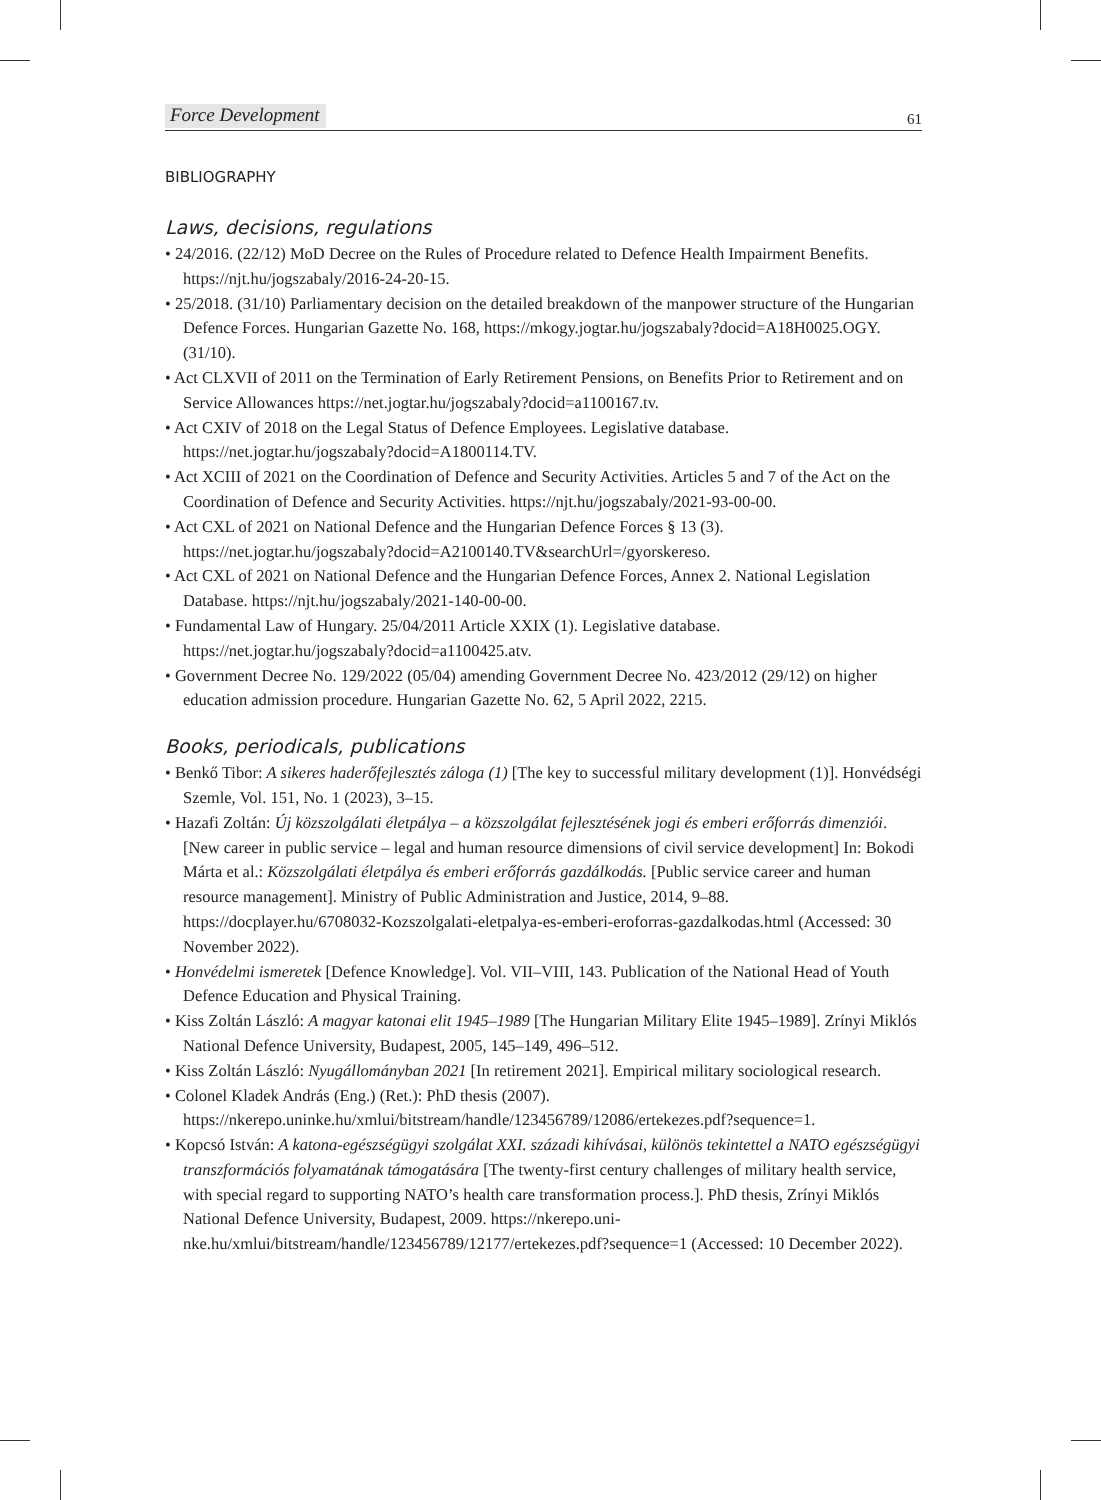Force Development 61
BIBLIOGRAPHY
Laws, decisions, regulations
• 24/2016. (22/12) MoD Decree on the Rules of Procedure related to Defence Health Impairment Benefits. https://njt.hu/jogszabaly/2016-24-20-15.
• 25/2018. (31/10) Parliamentary decision on the detailed breakdown of the manpower structure of the Hungarian Defence Forces. Hungarian Gazette No. 168, https://mkogy.jogtar.hu/jogszabaly?docid=A18H0025.OGY. (31/10).
• Act CLXVII of 2011 on the Termination of Early Retirement Pensions, on Benefits Prior to Retirement and on Service Allowances https://net.jogtar.hu/jogszabaly?docid=a1100167.tv.
• Act CXIV of 2018 on the Legal Status of Defence Employees. Legislative database. https://net.jogtar.hu/jogszabaly?docid=A1800114.TV.
• Act XCIII of 2021 on the Coordination of Defence and Security Activities. Articles 5 and 7 of the Act on the Coordination of Defence and Security Activities. https://njt.hu/jogszabaly/2021-93-00-00.
• Act CXL of 2021 on National Defence and the Hungarian Defence Forces § 13 (3). https://net.jogtar.hu/jogszabaly?docid=A2100140.TV&searchUrl=/gyorskereso.
• Act CXL of 2021 on National Defence and the Hungarian Defence Forces, Annex 2. National Legislation Database. https://njt.hu/jogszabaly/2021-140-00-00.
• Fundamental Law of Hungary. 25/04/2011 Article XXIX (1). Legislative database. https://net.jogtar.hu/jogszabaly?docid=a1100425.atv.
• Government Decree No. 129/2022 (05/04) amending Government Decree No. 423/2012 (29/12) on higher education admission procedure. Hungarian Gazette No. 62, 5 April 2022, 2215.
Books, periodicals, publications
• Benkő Tibor: A sikeres haderőfejlesztés záloga (1) [The key to successful military development (1)]. Honvédségi Szemle, Vol. 151, No. 1 (2023), 3–15.
• Hazafi Zoltán: Új közszolgálati életpálya – a közszolgálat fejlesztésének jogi és emberi erőforrás dimenziói. [New career in public service – legal and human resource dimensions of civil service development] In: Bokodi Márta et al.: Közszolgálati életpálya és emberi erőforrás gazdálkodás. [Public service career and human resource management]. Ministry of Public Administration and Justice, 2014, 9–88. https://docplayer.hu/6708032-Kozszolgalati-eletpalya-es-emberi-eroforras-gazdalkodas.html (Accessed: 30 November 2022).
• Honvédelmi ismeretek [Defence Knowledge]. Vol. VII–VIII, 143. Publication of the National Head of Youth Defence Education and Physical Training.
• Kiss Zoltán László: A magyar katonai elit 1945–1989 [The Hungarian Military Elite 1945–1989]. Zrínyi Miklós National Defence University, Budapest, 2005, 145–149, 496–512.
• Kiss Zoltán László: Nyugállományban 2021 [In retirement 2021]. Empirical military sociological research.
• Colonel Kladek András (Eng.) (Ret.): PhD thesis (2007). https://nkerepo.uninke.hu/xmlui/bitstream/handle/123456789/12086/ertekezes.pdf?sequence=1.
• Kopcsó István: A katona-egészségügyi szolgálat XXI. századi kihívásai, különös tekintettel a NATO egészségügyi transzformációs folyamatának támogatására [The twenty-first century challenges of military health service, with special regard to supporting NATO’s health care transformation process.]. PhD thesis, Zrínyi Miklós National Defence University, Budapest, 2009. https://nkerepo.uni-nke.hu/xmlui/bitstream/handle/123456789/12177/ertekezes.pdf?sequence=1 (Accessed: 10 December 2022).